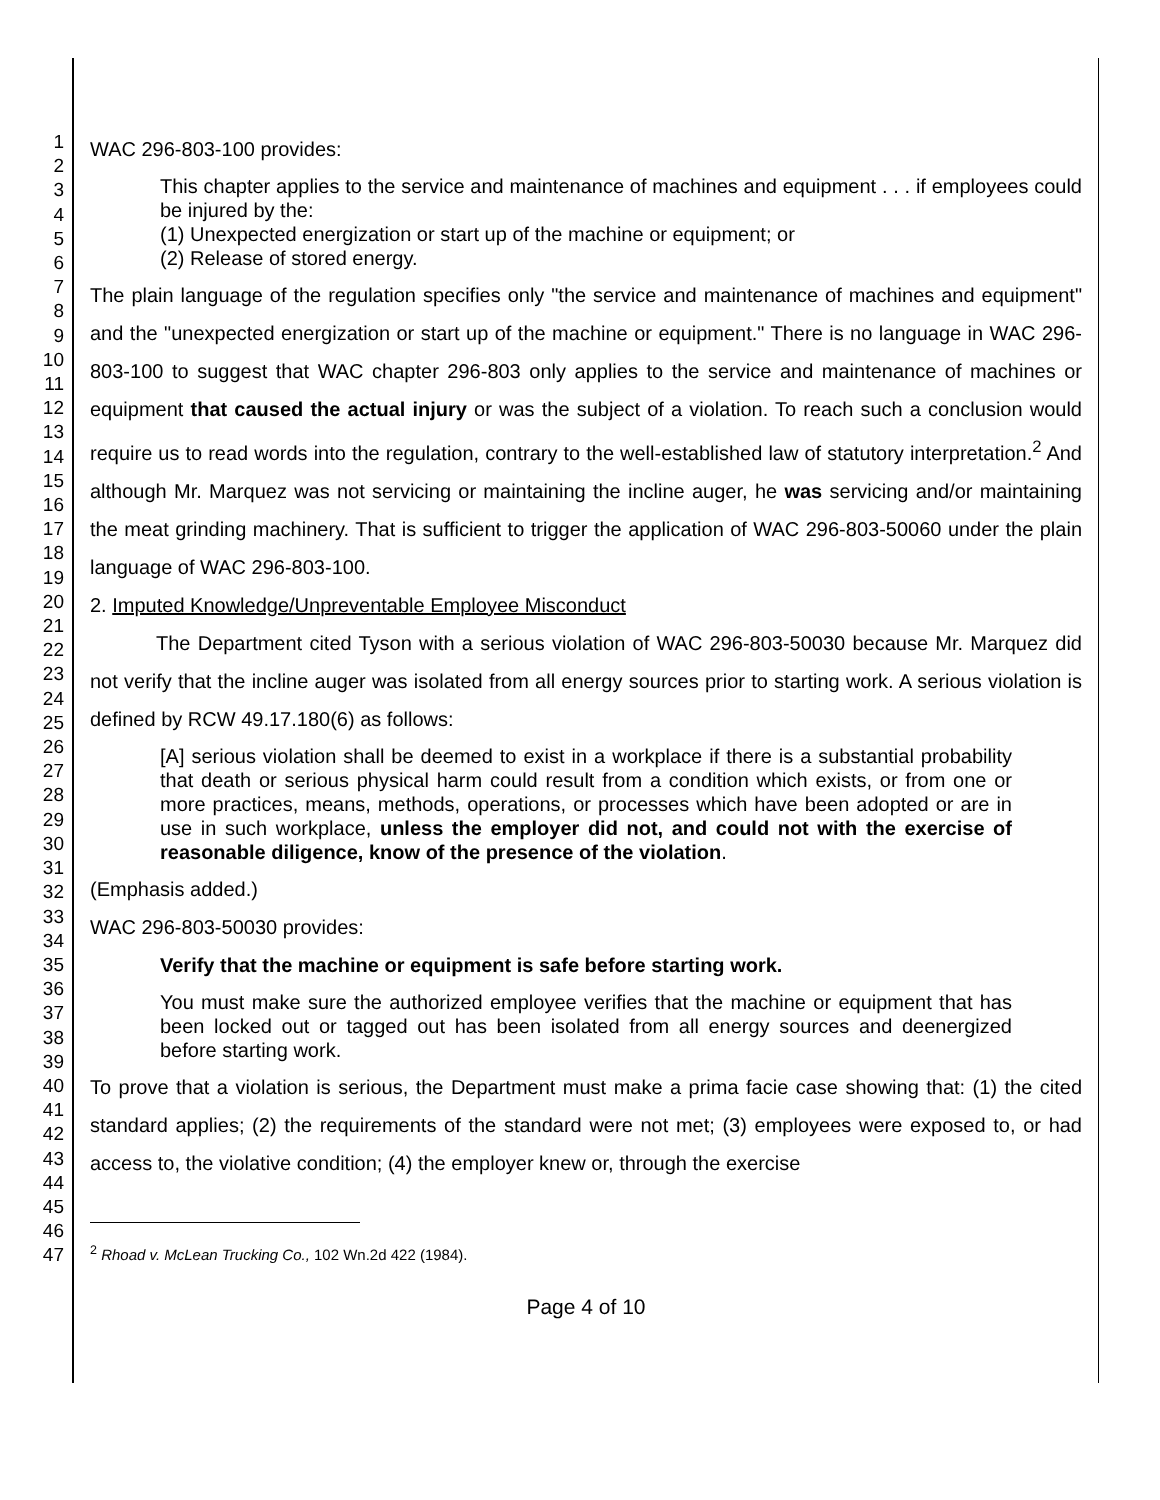1
2
3
4
5
6
7
8
9
10
11
12
13
14
15
16
17
18
19
20
21
22
23
24
25
26
27
28
29
30
31
32
33
34
35
36
37
38
39
40
41
42
43
44
45
46
47
WAC 296-803-100 provides:
This chapter applies to the service and maintenance of machines and equipment . . . if employees could be injured by the:
(1) Unexpected energization or start up of the machine or equipment; or
(2) Release of stored energy.
The plain language of the regulation specifies only "the service and maintenance of machines and equipment" and the "unexpected energization or start up of the machine or equipment." There is no language in WAC 296-803-100 to suggest that WAC chapter 296-803 only applies to the service and maintenance of machines or equipment that caused the actual injury or was the subject of a violation. To reach such a conclusion would require us to read words into the regulation, contrary to the well-established law of statutory interpretation.<sup>2</sup> And although Mr. Marquez was not servicing or maintaining the incline auger, he was servicing and/or maintaining the meat grinding machinery. That is sufficient to trigger the application of WAC 296-803-50060 under the plain language of WAC 296-803-100.
2. Imputed Knowledge/Unpreventable Employee Misconduct
The Department cited Tyson with a serious violation of WAC 296-803-50030 because Mr. Marquez did not verify that the incline auger was isolated from all energy sources prior to starting work. A serious violation is defined by RCW 49.17.180(6) as follows:
[A] serious violation shall be deemed to exist in a workplace if there is a substantial probability that death or serious physical harm could result from a condition which exists, or from one or more practices, means, methods, operations, or processes which have been adopted or are in use in such workplace, unless the employer did not, and could not with the exercise of reasonable diligence, know of the presence of the violation.
(Emphasis added.)
WAC 296-803-50030 provides:
Verify that the machine or equipment is safe before starting work.
You must make sure the authorized employee verifies that the machine or equipment that has been locked out or tagged out has been isolated from all energy sources and deenergized before starting work.
To prove that a violation is serious, the Department must make a prima facie case showing that: (1) the cited standard applies; (2) the requirements of the standard were not met; (3) employees were exposed to, or had access to, the violative condition; (4) the employer knew or, through the exercise
<sup>2</sup> Rhoad v. McLean Trucking Co., 102 Wn.2d 422 (1984).
Page 4 of 10